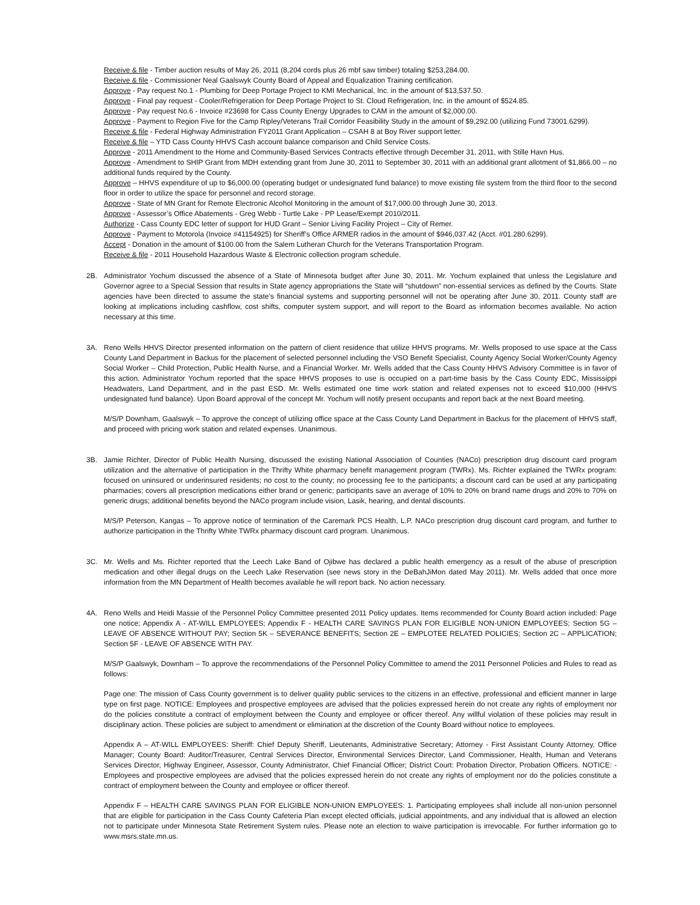Receive & file - Timber auction results of May 26, 2011 (8,204 cords plus 26 mbf saw timber) totaling $253,284.00.
Receive & file - Commissioner Neal Gaalswyk County Board of Appeal and Equalization Training certification.
Approve - Pay request No.1 - Plumbing for Deep Portage Project to KMI Mechanical, Inc. in the amount of $13,537.50.
Approve - Final pay request - Cooler/Refrigeration for Deep Portage Project to St. Cloud Refrigeration, Inc. in the amount of $524.85.
Approve - Pay request No.6 - Invoice #23698 for Cass County Energy Upgrades to CAM in the amount of $2,000.00.
Approve - Payment to Region Five for the Camp Ripley/Veterans Trail Corridor Feasibility Study in the amount of $9,292.00 (utilizing Fund 73001.6299).
Receive & file - Federal Highway Administration FY2011 Grant Application – CSAH 8 at Boy River support letter.
Receive & file – YTD Cass County HHVS Cash account balance comparison and Child Service Costs.
Approve - 2011 Amendment to the Home and Community-Based Services Contracts effective through December 31, 2011, with Stille Havn Hus.
Approve - Amendment to SHIP Grant from MDH extending grant from June 30, 2011 to September 30, 2011 with an additional grant allotment of $1,866.00 – no additional funds required by the County.
Approve – HHVS expenditure of up to $6,000.00 (operating budget or undesignated fund balance) to move existing file system from the third floor to the second floor in order to utilize the space for personnel and record storage.
Approve - State of MN Grant for Remote Electronic Alcohol Monitoring in the amount of $17,000.00 through June 30, 2013.
Approve - Assessor’s Office Abatements - Greg Webb - Turtle Lake - PP Lease/Exempt 2010/2011.
Authorize - Cass County EDC letter of support for HUD Grant – Senior Living Facility Project – City of Remer.
Approve - Payment to Motorola (Invoice #41154925) for Sheriff’s Office ARMER radios in the amount of $946,037.42 (Acct. #01.280.6299).
Accept - Donation in the amount of $100.00 from the Salem Lutheran Church for the Veterans Transportation Program.
Receive & file - 2011 Household Hazardous Waste & Electronic collection program schedule.
2B. Administrator Yochum discussed the absence of a State of Minnesota budget after June 30, 2011. Mr. Yochum explained that unless the Legislature and Governor agree to a Special Session that results in State agency appropriations the State will “shutdown” non-essential services as defined by the Courts. State agencies have been directed to assume the state’s financial systems and supporting personnel will not be operating after June 30, 2011. County staff are looking at implications including cashflow, cost shifts, computer system support, and will report to the Board as information becomes available. No action necessary at this time.
3A. Reno Wells HHVS Director presented information on the pattern of client residence that utilize HHVS programs. Mr. Wells proposed to use space at the Cass County Land Department in Backus for the placement of selected personnel including the VSO Benefit Specialist, County Agency Social Worker/County Agency Social Worker – Child Protection, Public Health Nurse, and a Financial Worker. Mr. Wells added that the Cass County HHVS Advisory Committee is in favor of this action. Administrator Yochum reported that the space HHVS proposes to use is occupied on a part-time basis by the Cass County EDC, Mississippi Headwaters, Land Department, and in the past ESD. Mr. Wells estimated one time work station and related expenses not to exceed $10,000 (HHVS undesignated fund balance). Upon Board approval of the concept Mr. Yochum will notify present occupants and report back at the next Board meeting.
M/S/P Downham, Gaalswyk – To approve the concept of utilizing office space at the Cass County Land Department in Backus for the placement of HHVS staff, and proceed with pricing work station and related expenses. Unanimous.
3B. Jamie Richter, Director of Public Health Nursing, discussed the existing National Association of Counties (NACo) prescription drug discount card program utilization and the alternative of participation in the Thrifty White pharmacy benefit management program (TWRx). Ms. Richter explained the TWRx program: focused on uninsured or underinsured residents; no cost to the county; no processing fee to the participants; a discount card can be used at any participating pharmacies; covers all prescription medications either brand or generic; participants save an average of 10% to 20% on brand name drugs and 20% to 70% on generic drugs; additional benefits beyond the NACo program include vision, Lasik, hearing, and dental discounts.
M/S/P Peterson, Kangas – To approve notice of termination of the Caremark PCS Health, L.P. NACo prescription drug discount card program, and further to authorize participation in the Thrifty White TWRx pharmacy discount card program. Unanimous.
3C. Mr. Wells and Ms. Richter reported that the Leech Lake Band of Ojibwe has declared a public health emergency as a result of the abuse of prescription medication and other illegal drugs on the Leech Lake Reservation (see news story in the DeBahJiMon dated May 2011). Mr. Wells added that once more information from the MN Department of Health becomes available he will report back. No action necessary.
4A. Reno Wells and Heidi Massie of the Personnel Policy Committee presented 2011 Policy updates. Items recommended for County Board action included: Page one notice; Appendix A - AT-WILL EMPLOYEES; Appendix F - HEALTH CARE SAVINGS PLAN FOR ELIGIBLE NON-UNION EMPLOYEES; Section 5G – LEAVE OF ABSENCE WITHOUT PAY; Section 5K – SEVERANCE BENEFITS; Section 2E – EMPLOTEE RELATED POLICIES; Section 2C – APPLICATION; Section 5F - LEAVE OF ABSENCE WITH PAY.
M/S/P Gaalswyk, Downham – To approve the recommendations of the Personnel Policy Committee to amend the 2011 Personnel Policies and Rules to read as follows:
Page one: The mission of Cass County government is to deliver quality public services to the citizens in an effective, professional and efficient manner in large type on first page. NOTICE: Employees and prospective employees are advised that the policies expressed herein do not create any rights of employment nor do the policies constitute a contract of employment between the County and employee or officer thereof. Any willful violation of these policies may result in disciplinary action. These policies are subject to amendment or elimination at the discretion of the County Board without notice to employees.
Appendix A – AT-WILL EMPLOYEES: Sheriff: Chief Deputy Sheriff, Lieutenants, Administrative Secretary; Attorney - First Assistant County Attorney, Office Manager; County Board: Auditor/Treasurer, Central Services Director, Environmental Services Director, Land Commissioner, Health, Human and Veterans Services Director, Highway Engineer, Assessor, County Administrator, Chief Financial Officer; District Court: Probation Director, Probation Officers. NOTICE: - Employees and prospective employees are advised that the policies expressed herein do not create any rights of employment nor do the policies constitute a contract of employment between the County and employee or officer thereof.
Appendix F – HEALTH CARE SAVINGS PLAN FOR ELIGIBLE NON-UNION EMPLOYEES: 1. Participating employees shall include all non-union personnel that are eligible for participation in the Cass County Cafeteria Plan except elected officials, judicial appointments, and any individual that is allowed an election not to participate under Minnesota State Retirement System rules. Please note an election to waive participation is irrevocable. For further information go to www.msrs.state.mn.us.